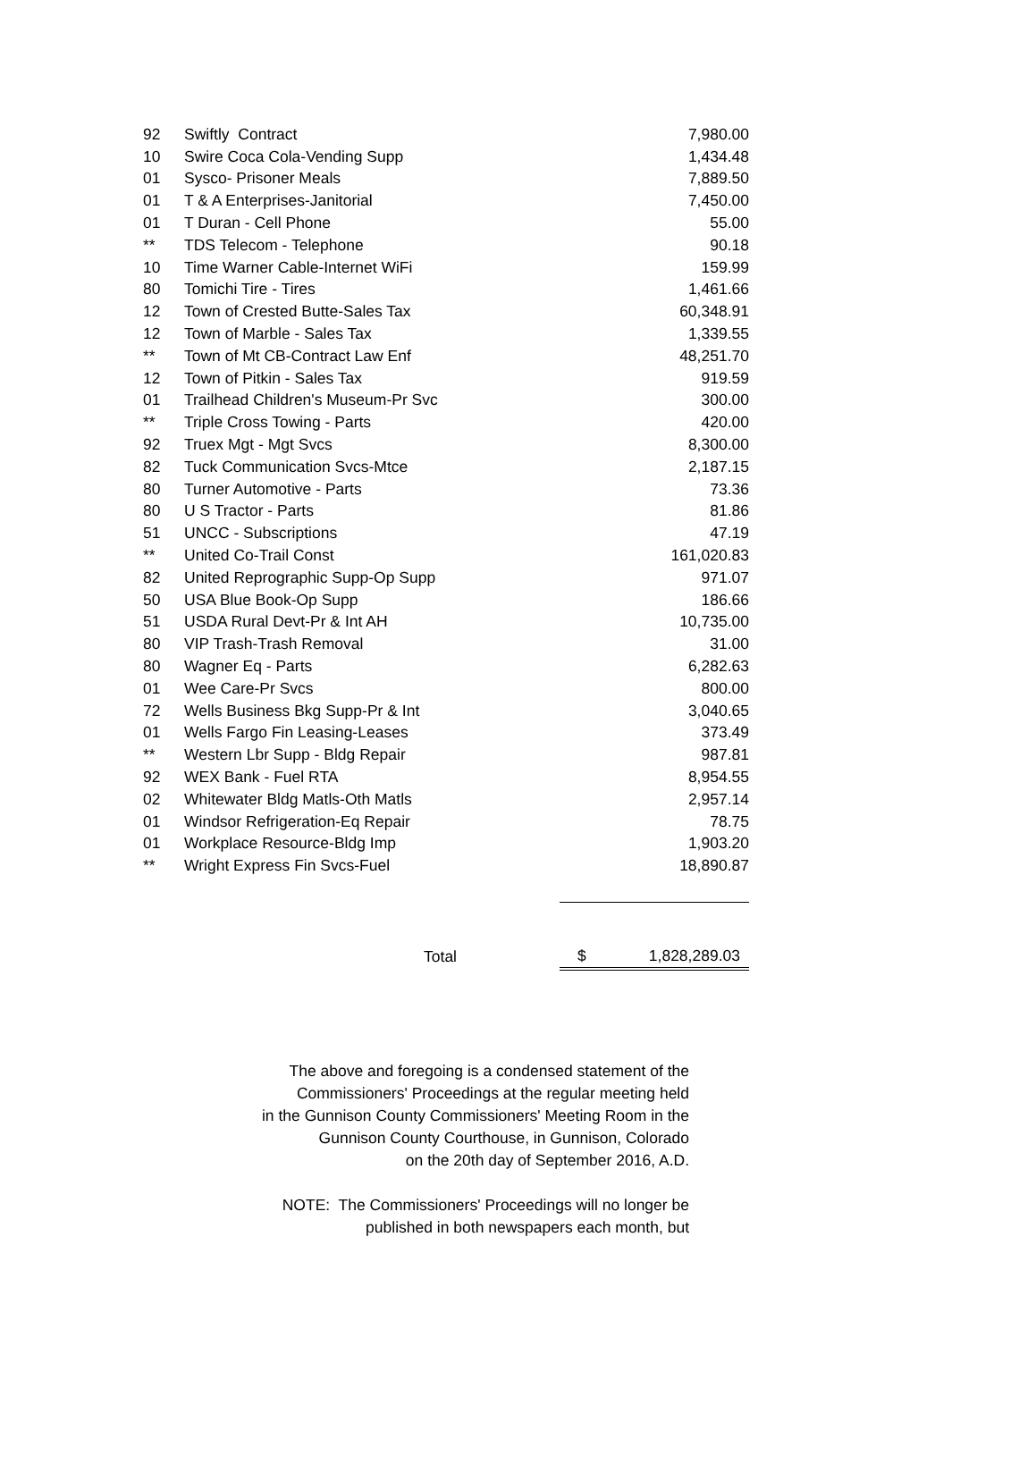| 92 | Swiftly Contract | 7,980.00 |
| 10 | Swire Coca Cola-Vending Supp | 1,434.48 |
| 01 | Sysco- Prisoner Meals | 7,889.50 |
| 01 | T & A Enterprises-Janitorial | 7,450.00 |
| 01 | T Duran - Cell Phone | 55.00 |
| ** | TDS Telecom - Telephone | 90.18 |
| 10 | Time Warner Cable-Internet WiFi | 159.99 |
| 80 | Tomichi Tire - Tires | 1,461.66 |
| 12 | Town of Crested Butte-Sales Tax | 60,348.91 |
| 12 | Town of Marble - Sales Tax | 1,339.55 |
| ** | Town of Mt CB-Contract Law Enf | 48,251.70 |
| 12 | Town of Pitkin - Sales Tax | 919.59 |
| 01 | Trailhead Children's Museum-Pr Svc | 300.00 |
| ** | Triple Cross Towing - Parts | 420.00 |
| 92 | Truex Mgt - Mgt Svcs | 8,300.00 |
| 82 | Tuck Communication Svcs-Mtce | 2,187.15 |
| 80 | Turner Automotive - Parts | 73.36 |
| 80 | U S Tractor - Parts | 81.86 |
| 51 | UNCC - Subscriptions | 47.19 |
| ** | United Co-Trail Const | 161,020.83 |
| 82 | United Reprographic Supp-Op Supp | 971.07 |
| 50 | USA Blue Book-Op Supp | 186.66 |
| 51 | USDA Rural Devt-Pr & Int AH | 10,735.00 |
| 80 | VIP Trash-Trash Removal | 31.00 |
| 80 | Wagner Eq - Parts | 6,282.63 |
| 01 | Wee Care-Pr Svcs | 800.00 |
| 72 | Wells Business Bkg Supp-Pr & Int | 3,040.65 |
| 01 | Wells Fargo Fin Leasing-Leases | 373.49 |
| ** | Western Lbr Supp - Bldg Repair | 987.81 |
| 92 | WEX Bank - Fuel RTA | 8,954.55 |
| 02 | Whitewater Bldg Matls-Oth Matls | 2,957.14 |
| 01 | Windsor Refrigeration-Eq Repair | 78.75 |
| 01 | Workplace Resource-Bldg Imp | 1,903.20 |
| ** | Wright Express Fin Svcs-Fuel | 18,890.87 |
| | Total | $ 1,828,289.03 |
The above and foregoing is a condensed statement of the
Commissioners' Proceedings at the regular meeting held
in the Gunnison County Commissioners' Meeting Room in the
Gunnison County Courthouse, in Gunnison, Colorado
on the 20th day of September 2016, A.D.
NOTE: The Commissioners' Proceedings will no longer be
published in both newspapers each month, but